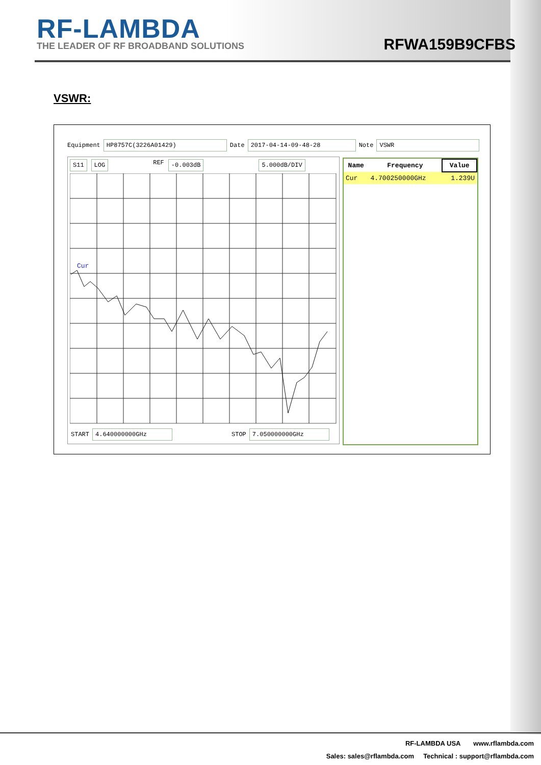RF-LAMBDA
THE LEADER OF RF BROADBAND SOLUTIONS
RFWA159B9CFBS
VSWR:
Equipment HP8757C(3226A01429) Date 2017-04-14-09-48-28 Note VSWR
S11 LOG REF -0.003dB 5.000dB/DIV
Cur
START 4.640000000GHz STOP 7.050000000GHz
| Name | Frequency | Value |
| --- | --- | --- |
| Cur | 4.700250000GHz | 1.239U |
RF-LAMBDA USA www.rflambda.com
Sales: sales@rflambda.com Technical : support@rflambda.com